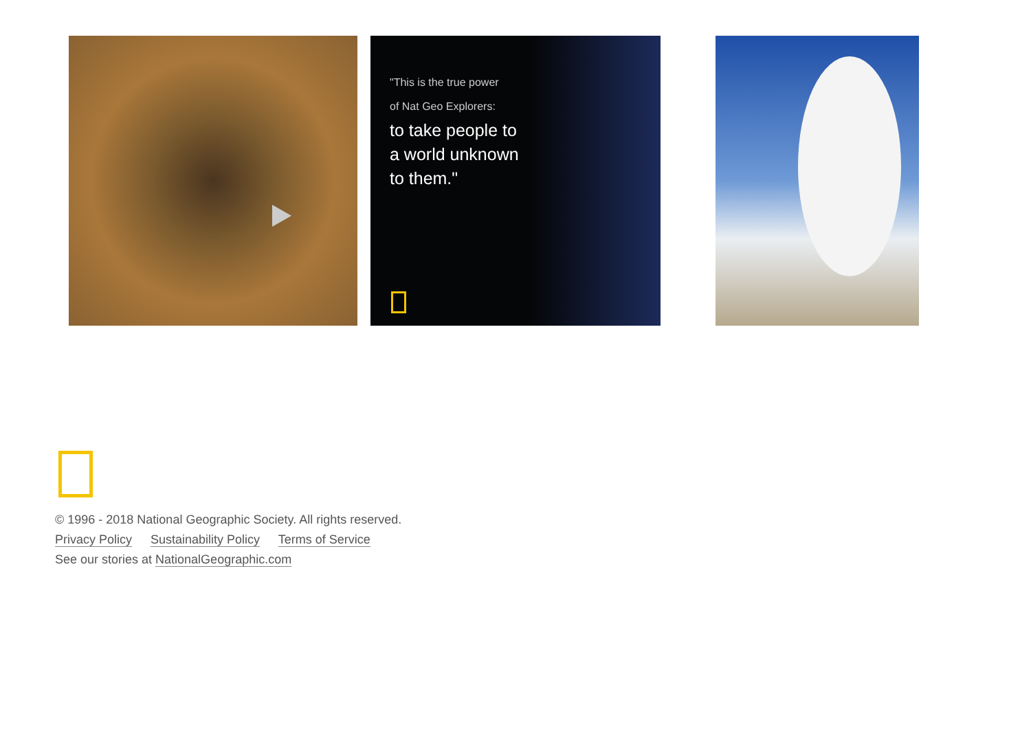"This is the true power
of Nat Geo Explorers:
to take people to
a world unknown
to them."
© 1996 - 2018 National Geographic Society. All rights reserved.
Privacy Policy Sustainability Policy Terms of Service
See our stories at NationalGeographic.com